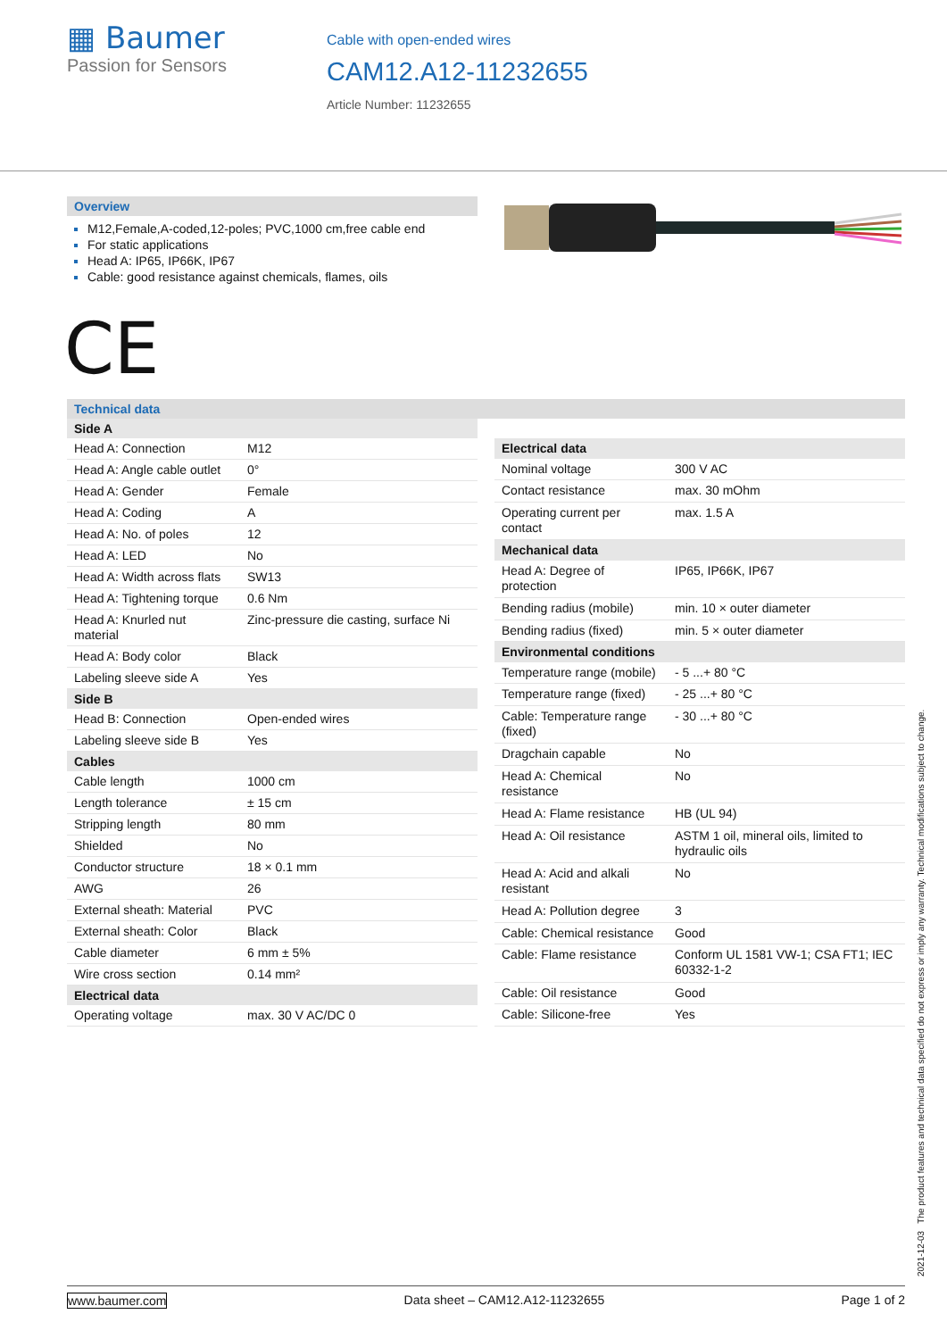▦ Baumer
Passion for Sensors
Cable with open-ended wires
CAM12.A12-11232655
Article Number: 11232655
Overview
M12,Female,A-coded,12-poles; PVC,1000 cm,free cable end
For static applications
Head A: IP65, IP66K, IP67
Cable: good resistance against chemicals, flames, oils
CE
Technical data
| Side A | |
| --- | --- |
| Head A: Connection | M12 |
| Head A: Angle cable outlet | 0° |
| Head A: Gender | Female |
| Head A: Coding | A |
| Head A: No. of poles | 12 |
| Head A: LED | No |
| Head A: Width across flats | SW13 |
| Head A: Tightening torque | 0.6 Nm |
| Head A: Knurled nut material | Zinc-pressure die casting, surface Ni |
| Head A: Body color | Black |
| Labeling sleeve side A | Yes |
| Side B | |
| Head B: Connection | Open-ended wires |
| Labeling sleeve side B | Yes |
| Cables | |
| Cable length | 1000 cm |
| Length tolerance | ± 15 cm |
| Stripping length | 80 mm |
| Shielded | No |
| Conductor structure | 18 × 0.1 mm |
| AWG | 26 |
| External sheath: Material | PVC |
| External sheath: Color | Black |
| Cable diameter | 6 mm ± 5% |
| Wire cross section | 0.14 mm² |
| Electrical data | |
| Operating voltage | max. 30 V AC/DC 0 |
| Electrical data | |
| --- | --- |
| Nominal voltage | 300 V AC |
| Contact resistance | max. 30 mOhm |
| Operating current per contact | max. 1.5 A |
| Mechanical data | |
| Head A: Degree of protection | IP65, IP66K, IP67 |
| Bending radius (mobile) | min. 10 × outer diameter |
| Bending radius (fixed) | min. 5 × outer diameter |
| Environmental conditions | |
| Temperature range (mobile) | - 5 ...+ 80 °C |
| Temperature range (fixed) | - 25 ...+ 80 °C |
| Cable: Temperature range (fixed) | - 30 ...+ 80 °C |
| Dragchain capable | No |
| Head A: Chemical resistance | No |
| Head A: Flame resistance | HB (UL 94) |
| Head A: Oil resistance | ASTM 1 oil, mineral oils, limited to hydraulic oils |
| Head A: Acid and alkali resistant | No |
| Head A: Pollution degree | 3 |
| Cable: Chemical resistance | Good |
| Cable: Flame resistance | Conform UL 1581 VW-1; CSA FT1; IEC 60332-1-2 |
| Cable: Oil resistance | Good |
| Cable: Silicone-free | Yes |
2021-12-03 The product features and technical data specified do not express or imply any warranty. Technical modifications subject to change.
www.baumer.com Data sheet – CAM12.A12-11232655 Page 1 of 2